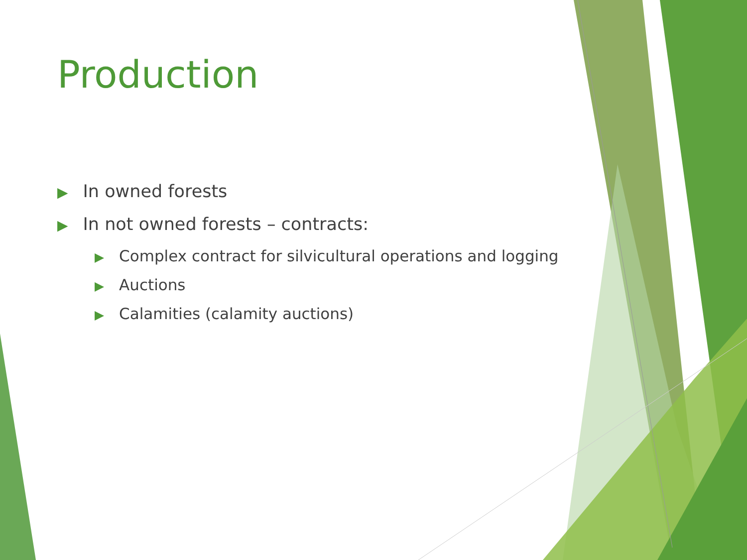Production
▶ In owned forests
▶ In not owned forests – contracts:
▶ Complex contract for silvicultural operations and logging
▶ Auctions
▶ Calamities (calamity auctions)